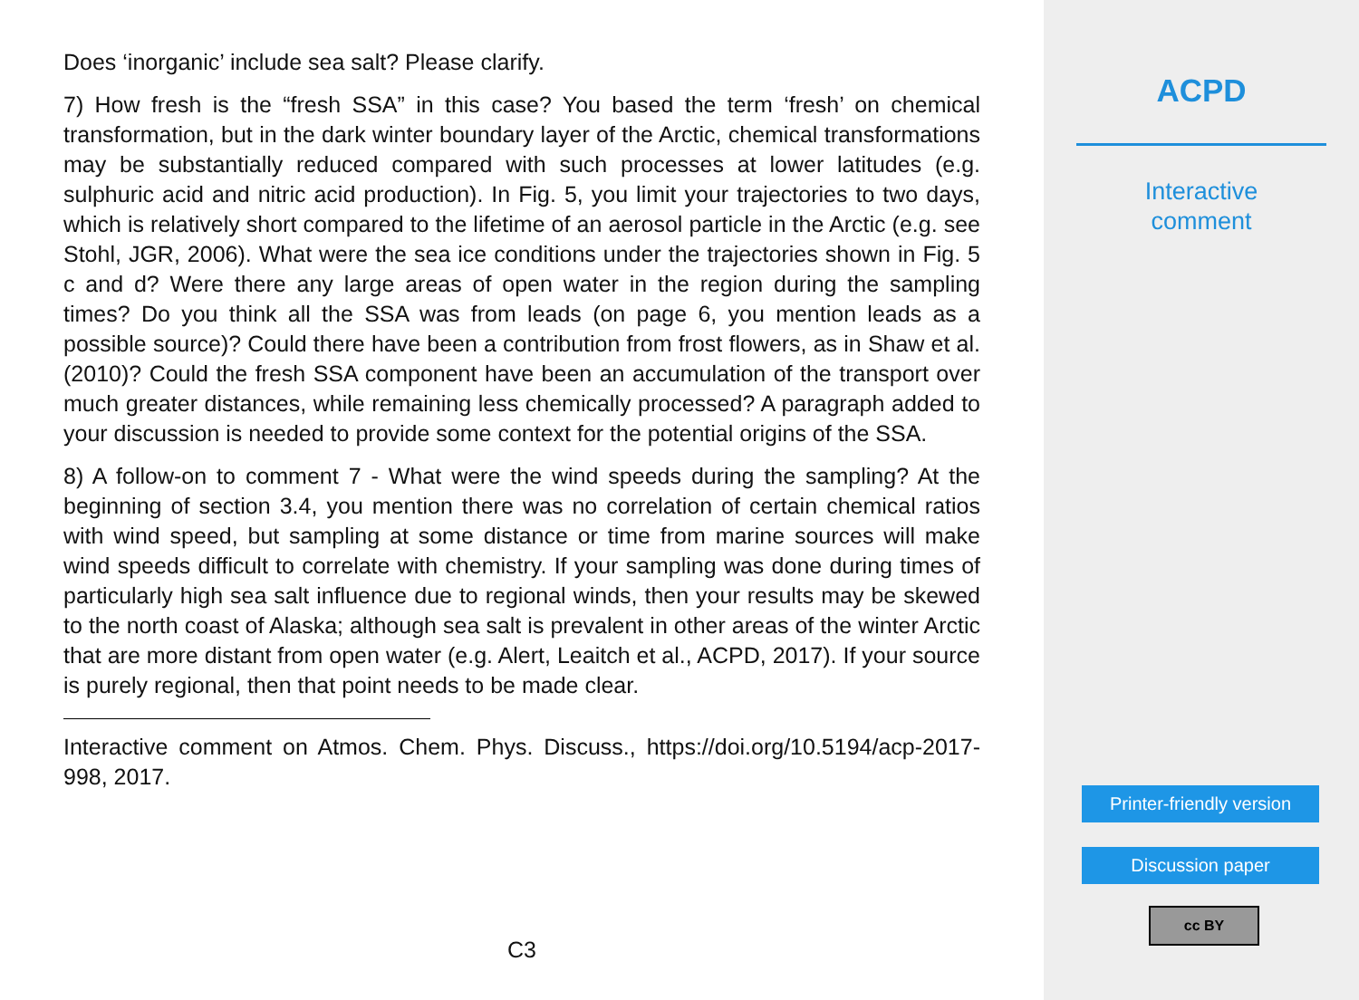Does ‘inorganic’ include sea salt? Please clarify.
7) How fresh is the “fresh SSA” in this case? You based the term ‘fresh’ on chemical transformation, but in the dark winter boundary layer of the Arctic, chemical transformations may be substantially reduced compared with such processes at lower latitudes (e.g. sulphuric acid and nitric acid production). In Fig. 5, you limit your trajectories to two days, which is relatively short compared to the lifetime of an aerosol particle in the Arctic (e.g. see Stohl, JGR, 2006). What were the sea ice conditions under the trajectories shown in Fig. 5 c and d? Were there any large areas of open water in the region during the sampling times? Do you think all the SSA was from leads (on page 6, you mention leads as a possible source)? Could there have been a contribution from frost flowers, as in Shaw et al. (2010)? Could the fresh SSA component have been an accumulation of the transport over much greater distances, while remaining less chemically processed? A paragraph added to your discussion is needed to provide some context for the potential origins of the SSA.
8) A follow-on to comment 7 - What were the wind speeds during the sampling? At the beginning of section 3.4, you mention there was no correlation of certain chemical ratios with wind speed, but sampling at some distance or time from marine sources will make wind speeds difficult to correlate with chemistry. If your sampling was done during times of particularly high sea salt influence due to regional winds, then your results may be skewed to the north coast of Alaska; although sea salt is prevalent in other areas of the winter Arctic that are more distant from open water (e.g. Alert, Leaitch et al., ACPD, 2017). If your source is purely regional, then that point needs to be made clear.
Interactive comment on Atmos. Chem. Phys. Discuss., https://doi.org/10.5194/acp-2017-998, 2017.
C3
ACPD
Interactive
comment
Printer-friendly version
Discussion paper
cc BY